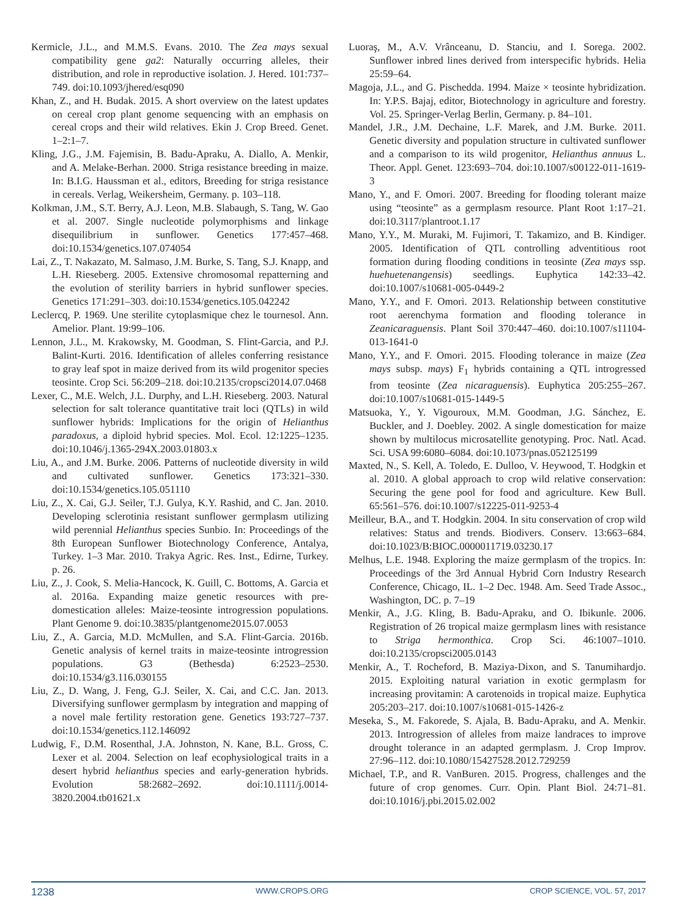Kermicle, J.L., and M.M.S. Evans. 2010. The Zea mays sexual compatibility gene ga2: Naturally occurring alleles, their distribution, and role in reproductive isolation. J. Hered. 101:737–749. doi:10.1093/jhered/esq090
Khan, Z., and H. Budak. 2015. A short overview on the latest updates on cereal crop plant genome sequencing with an emphasis on cereal crops and their wild relatives. Ekin J. Crop Breed. Genet. 1–2:1–7.
Kling, J.G., J.M. Fajemisin, B. Badu-Apraku, A. Diallo, A. Menkir, and A. Melake-Berhan. 2000. Striga resistance breeding in maize. In: B.I.G. Haussman et al., editors, Breeding for striga resistance in cereals. Verlag, Weikersheim, Germany. p. 103–118.
Kolkman, J.M., S.T. Berry, A.J. Leon, M.B. Slabaugh, S. Tang, W. Gao et al. 2007. Single nucleotide polymorphisms and linkage disequilibrium in sunflower. Genetics 177:457–468. doi:10.1534/genetics.107.074054
Lai, Z., T. Nakazato, M. Salmaso, J.M. Burke, S. Tang, S.J. Knapp, and L.H. Rieseberg. 2005. Extensive chromosomal repatterning and the evolution of sterility barriers in hybrid sunflower species. Genetics 171:291–303. doi:10.1534/genetics.105.042242
Leclercq, P. 1969. Une sterilite cytoplasmique chez le tournesol. Ann. Amelior. Plant. 19:99–106.
Lennon, J.L., M. Krakowsky, M. Goodman, S. Flint-Garcia, and P.J. Balint-Kurti. 2016. Identification of alleles conferring resistance to gray leaf spot in maize derived from its wild progenitor species teosinte. Crop Sci. 56:209–218. doi:10.2135/cropsci2014.07.0468
Lexer, C., M.E. Welch, J.L. Durphy, and L.H. Rieseberg. 2003. Natural selection for salt tolerance quantitative trait loci (QTLs) in wild sunflower hybrids: Implications for the origin of Helianthus paradoxus, a diploid hybrid species. Mol. Ecol. 12:1225–1235. doi:10.1046/j.1365-294X.2003.01803.x
Liu, A., and J.M. Burke. 2006. Patterns of nucleotide diversity in wild and cultivated sunflower. Genetics 173:321–330. doi:10.1534/genetics.105.051110
Liu, Z., X. Cai, G.J. Seiler, T.J. Gulya, K.Y. Rashid, and C. Jan. 2010. Developing sclerotinia resistant sunflower germplasm utilizing wild perennial Helianthus species Sunbio. In: Proceedings of the 8th European Sunflower Biotechnology Conference, Antalya, Turkey. 1–3 Mar. 2010. Trakya Agric. Res. Inst., Edirne, Turkey. p. 26.
Liu, Z., J. Cook, S. Melia-Hancock, K. Guill, C. Bottoms, A. Garcia et al. 2016a. Expanding maize genetic resources with pre-domestication alleles: Maize-teosinte introgression populations. Plant Genome 9. doi:10.3835/plantgenome2015.07.0053
Liu, Z., A. Garcia, M.D. McMullen, and S.A. Flint-Garcia. 2016b. Genetic analysis of kernel traits in maize-teosinte introgression populations. G3 (Bethesda) 6:2523–2530. doi:10.1534/g3.116.030155
Liu, Z., D. Wang, J. Feng, G.J. Seiler, X. Cai, and C.C. Jan. 2013. Diversifying sunflower germplasm by integration and mapping of a novel male fertility restoration gene. Genetics 193:727–737. doi:10.1534/genetics.112.146092
Ludwig, F., D.M. Rosenthal, J.A. Johnston, N. Kane, B.L. Gross, C. Lexer et al. 2004. Selection on leaf ecophysiological traits in a desert hybrid helianthus species and early-generation hybrids. Evolution 58:2682–2692. doi:10.1111/j.0014-3820.2004.tb01621.x
Luoraş, M., A.V. Vrânceanu, D. Stanciu, and I. Sorega. 2002. Sunflower inbred lines derived from interspecific hybrids. Helia 25:59–64.
Magoja, J.L., and G. Pischedda. 1994. Maize × teosinte hybridization. In: Y.P.S. Bajaj, editor, Biotechnology in agriculture and forestry. Vol. 25. Springer-Verlag Berlin, Germany. p. 84–101.
Mandel, J.R., J.M. Dechaine, L.F. Marek, and J.M. Burke. 2011. Genetic diversity and population structure in cultivated sunflower and a comparison to its wild progenitor, Helianthus annuus L. Theor. Appl. Genet. 123:693–704. doi:10.1007/s00122-011-1619-3
Mano, Y., and F. Omori. 2007. Breeding for flooding tolerant maize using “teosinte” as a germplasm resource. Plant Root 1:17–21. doi:10.3117/plantroot.1.17
Mano, Y.Y., M. Muraki, M. Fujimori, T. Takamizo, and B. Kindiger. 2005. Identification of QTL controlling adventitious root formation during flooding conditions in teosinte (Zea mays ssp. huehuetenangensis) seedlings. Euphytica 142:33–42. doi:10.1007/s10681-005-0449-2
Mano, Y.Y., and F. Omori. 2013. Relationship between constitutive root aerenchyma formation and flooding tolerance in Zeanicaraguensis. Plant Soil 370:447–460. doi:10.1007/s11104-013-1641-0
Mano, Y.Y., and F. Omori. 2015. Flooding tolerance in maize (Zea mays subsp. mays) F<sub>1</sub> hybrids containing a QTL introgressed from teosinte (Zea nicaraguensis). Euphytica 205:255–267. doi:10.1007/s10681-015-1449-5
Matsuoka, Y., Y. Vigouroux, M.M. Goodman, J.G. Sánchez, E. Buckler, and J. Doebley. 2002. A single domestication for maize shown by multilocus microsatellite genotyping. Proc. Natl. Acad. Sci. USA 99:6080–6084. doi:10.1073/pnas.052125199
Maxted, N., S. Kell, A. Toledo, E. Dulloo, V. Heywood, T. Hodgkin et al. 2010. A global approach to crop wild relative conservation: Securing the gene pool for food and agriculture. Kew Bull. 65:561–576. doi:10.1007/s12225-011-9253-4
Meilleur, B.A., and T. Hodgkin. 2004. In situ conservation of crop wild relatives: Status and trends. Biodivers. Conserv. 13:663–684. doi:10.1023/B:BIOC.0000011719.03230.17
Melhus, L.E. 1948. Exploring the maize germplasm of the tropics. In: Proceedings of the 3rd Annual Hybrid Corn Industry Research Conference, Chicago, IL. 1–2 Dec. 1948. Am. Seed Trade Assoc., Washington, DC. p. 7–19
Menkir, A., J.G. Kling, B. Badu-Apraku, and O. Ibikunle. 2006. Registration of 26 tropical maize germplasm lines with resistance to Striga hermonthica. Crop Sci. 46:1007–1010. doi:10.2135/cropsci2005.0143
Menkir, A., T. Rocheford, B. Maziya-Dixon, and S. Tanumihardjo. 2015. Exploiting natural variation in exotic germplasm for increasing provitamin: A carotenoids in tropical maize. Euphytica 205:203–217. doi:10.1007/s10681-015-1426-z
Meseka, S., M. Fakorede, S. Ajala, B. Badu-Apraku, and A. Menkir. 2013. Introgression of alleles from maize landraces to improve drought tolerance in an adapted germplasm. J. Crop Improv. 27:96–112. doi:10.1080/15427528.2012.729259
Michael, T.P., and R. VanBuren. 2015. Progress, challenges and the future of crop genomes. Curr. Opin. Plant Biol. 24:71–81. doi:10.1016/j.pbi.2015.02.002
1238 WWW.CROPS.ORG CROP SCIENCE, VOL. 57, 2017